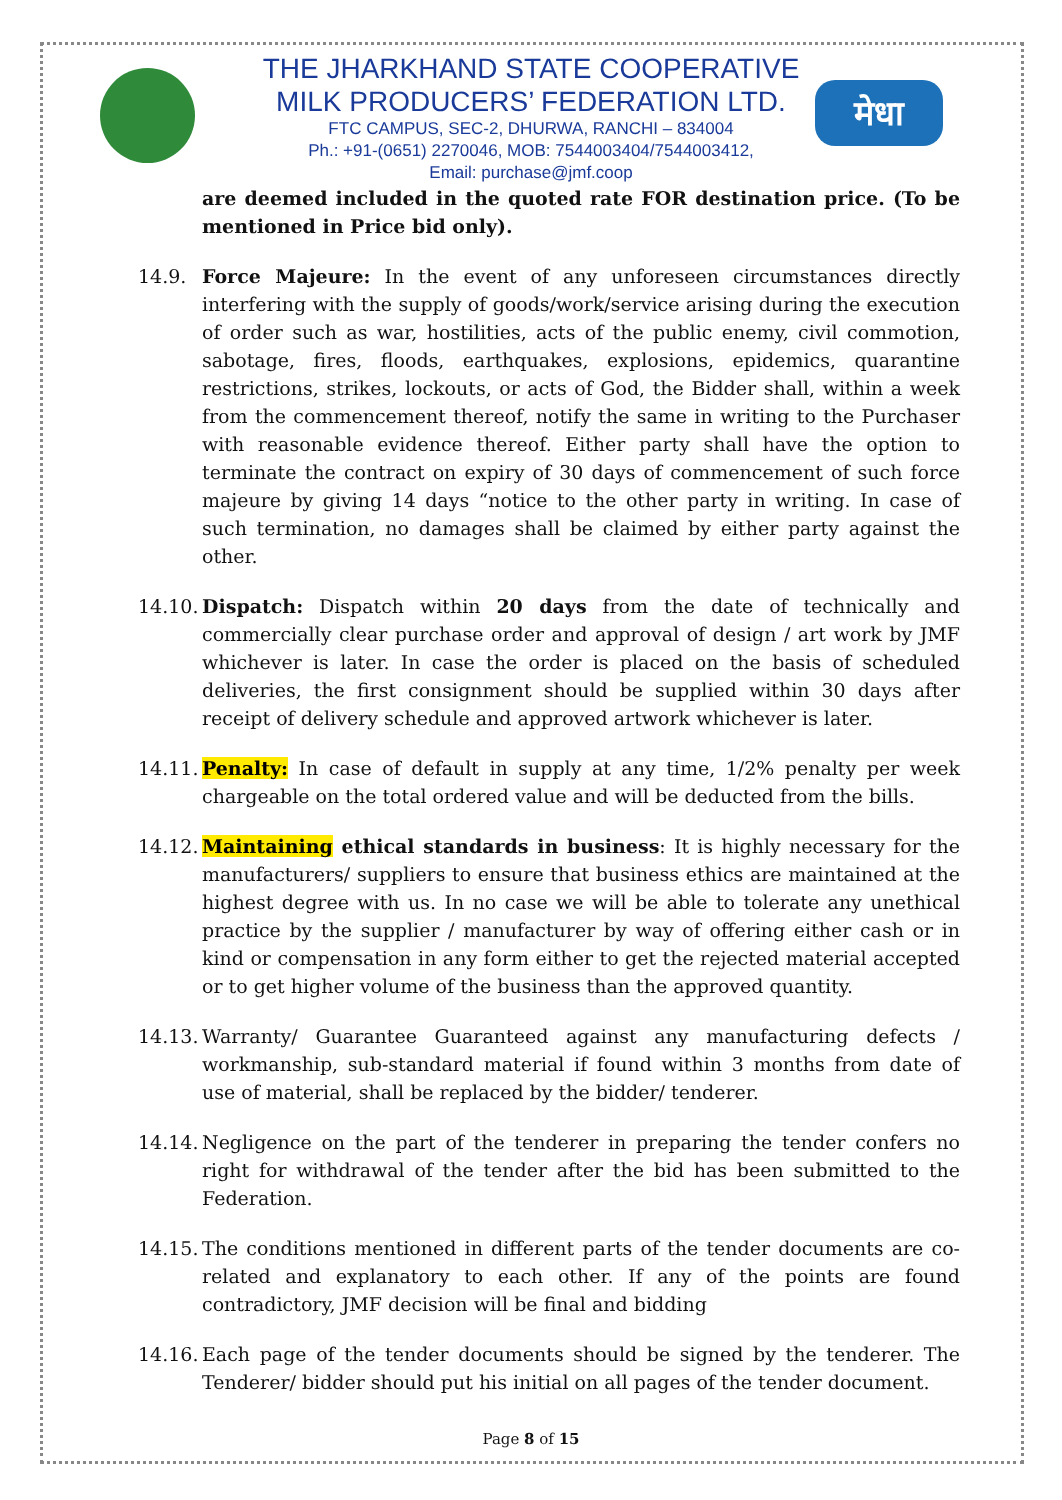मेधा
THE JHARKHAND STATE COOPERATIVE
MILK PRODUCERS’ FEDERATION LTD.
FTC CAMPUS, SEC-2, DHURWA, RANCHI – 834004
Ph.: +91-(0651) 2270046, MOB: 7544003404/7544003412,
Email: purchase@jmf.coop
are deemed included in the quoted rate FOR destination price. (To be mentioned in Price bid only).
14.9. Force Majeure: In the event of any unforeseen circumstances directly interfering with the supply of goods/work/service arising during the execution of order such as war, hostilities, acts of the public enemy, civil commotion, sabotage, fires, floods, earthquakes, explosions, epidemics, quarantine restrictions, strikes, lockouts, or acts of God, the Bidder shall, within a week from the commencement thereof, notify the same in writing to the Purchaser with reasonable evidence thereof. Either party shall have the option to terminate the contract on expiry of 30 days of commencement of such force majeure by giving 14 days “notice to the other party in writing. In case of such termination, no damages shall be claimed by either party against the other.
14.10.
Dispatch: Dispatch within 20 days from the date of technically and commercially clear purchase order and approval of design / art work by JMF whichever is later. In case the order is placed on the basis of scheduled deliveries, the first consignment should be supplied within 30 days after receipt of delivery schedule and approved artwork whichever is later.
14.11.
Penalty: In case of default in supply at any time, 1/2% penalty per week chargeable on the total ordered value and will be deducted from the bills.
14.12.
Maintaining ethical standards in business: It is highly necessary for the manufacturers/ suppliers to ensure that business ethics are maintained at the highest degree with us. In no case we will be able to tolerate any unethical practice by the supplier / manufacturer by way of offering either cash or in kind or compensation in any form either to get the rejected material accepted or to get higher volume of the business than the approved quantity.
14.13.
Warranty/ Guarantee Guaranteed against any manufacturing defects / workmanship, sub-standard material if found within 3 months from date of use of material, shall be replaced by the bidder/ tenderer.
14.14.
Negligence on the part of the tenderer in preparing the tender confers no right for withdrawal of the tender after the bid has been submitted to the Federation.
14.15.
The conditions mentioned in different parts of the tender documents are co-related and explanatory to each other. If any of the points are found contradictory, JMF decision will be final and bidding
14.16.
Each page of the tender documents should be signed by the tenderer. The Tenderer/ bidder should put his initial on all pages of the tender document.
Page 8 of 15